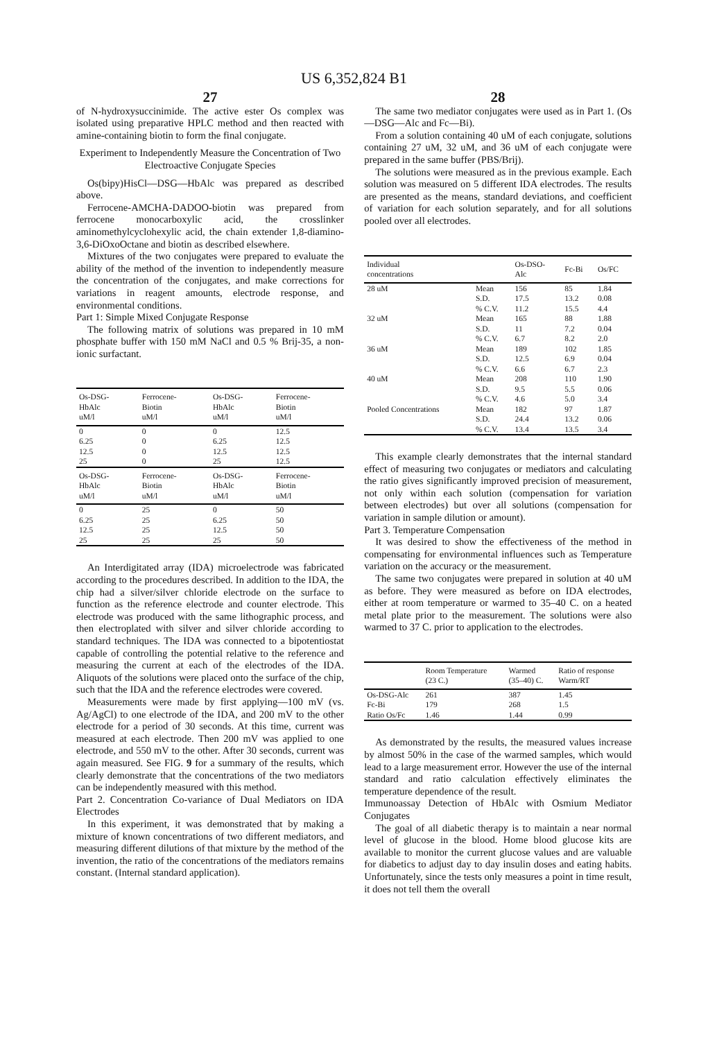US 6,352,824 B1
27
of N-hydroxysuccinimide. The active ester Os complex was isolated using preparative HPLC method and then reacted with amine-containing biotin to form the final conjugate.
Experiment to Independently Measure the Concentration of Two Electroactive Conjugate Species
Os(bipy)HisCl—DSG—HbAlc was prepared as described above.
Ferrocene-AMCHA-DADOO-biotin was prepared from ferrocene monocarboxylic acid, the crosslinker aminomethylcyclohexylic acid, the chain extender 1,8-diamino-3,6-DiOxoOctane and biotin as described elsewhere.
Mixtures of the two conjugates were prepared to evaluate the ability of the method of the invention to independently measure the concentration of the conjugates, and make corrections for variations in reagent amounts, electrode response, and environmental conditions.
Part 1: Simple Mixed Conjugate Response
The following matrix of solutions was prepared in 10 mM phosphate buffer with 150 mM NaCl and 0.5 % Brij-35, a non-ionic surfactant.
| Os-DSG- HbAlc uM/l | Ferrocene- Biotin uM/l | Os-DSG- HbAlc uM/l | Ferrocene- Biotin uM/l |
| --- | --- | --- | --- |
| 0 | 0 | 0 | 12.5 |
| 6.25 | 0 | 6.25 | 12.5 |
| 12.5 | 0 | 12.5 | 12.5 |
| 25 | 0 | 25 | 12.5 |
| Os-DSG- HbAlc uM/l | Ferrocene- Biotin uM/l | Os-DSG- HbAlc uM/l | Ferrocene- Biotin uM/l |
| 0 | 25 | 0 | 50 |
| 6.25 | 25 | 6.25 | 50 |
| 12.5 | 25 | 12.5 | 50 |
| 25 | 25 | 25 | 50 |
An Interdigitated array (IDA) microelectrode was fabricated according to the procedures described. In addition to the IDA, the chip had a silver/silver chloride electrode on the surface to function as the reference electrode and counter electrode. This electrode was produced with the same lithographic process, and then electroplated with silver and silver chloride according to standard techniques. The IDA was connected to a bipotentiostat capable of controlling the potential relative to the reference and measuring the current at each of the electrodes of the IDA. Aliquots of the solutions were placed onto the surface of the chip, such that the IDA and the reference electrodes were covered.
Measurements were made by first applying—100 mV (vs. Ag/AgCl) to one electrode of the IDA, and 200 mV to the other electrode for a period of 30 seconds. At this time, current was measured at each electrode. Then 200 mV was applied to one electrode, and 550 mV to the other. After 30 seconds, current was again measured. See FIG. 9 for a summary of the results, which clearly demonstrate that the concentrations of the two mediators can be independently measured with this method.
Part 2. Concentration Co-variance of Dual Mediators on IDA Electrodes
In this experiment, it was demonstrated that by making a mixture of known concentrations of two different mediators, and measuring different dilutions of that mixture by the method of the invention, the ratio of the concentrations of the mediators remains constant. (Internal standard application).
28
The same two mediator conjugates were used as in Part 1. (Os—DSG—Alc and Fc—Bi).
From a solution containing 40 uM of each conjugate, solutions containing 27 uM, 32 uM, and 36 uM of each conjugate were prepared in the same buffer (PBS/Brij).
The solutions were measured as in the previous example. Each solution was measured on 5 different IDA electrodes. The results are presented as the means, standard deviations, and coefficient of variation for each solution separately, and for all solutions pooled over all electrodes.
| Individual concentrations | | Os-DSO- Alc | Fc-Bi | Os/FC |
| --- | --- | --- | --- | --- |
| 28 uM | Mean | 156 | 85 | 1.84 |
| | S.D. | 17.5 | 13.2 | 0.08 |
| | % C.V. | 11.2 | 15.5 | 4.4 |
| 32 uM | Mean | 165 | 88 | 1.88 |
| | S.D. | 11 | 7.2 | 0.04 |
| | % C.V. | 6.7 | 8.2 | 2.0 |
| 36 uM | Mean | 189 | 102 | 1.85 |
| | S.D. | 12.5 | 6.9 | 0.04 |
| | % C.V. | 6.6 | 6.7 | 2.3 |
| 40 uM | Mean | 208 | 110 | 1.90 |
| | S.D. | 9.5 | 5.5 | 0.06 |
| | % C.V. | 4.6 | 5.0 | 3.4 |
| Pooled Concentrations | Mean | 182 | 97 | 1.87 |
| | S.D. | 24.4 | 13.2 | 0.06 |
| | % C.V. | 13.4 | 13.5 | 3.4 |
This example clearly demonstrates that the internal standard effect of measuring two conjugates or mediators and calculating the ratio gives significantly improved precision of measurement, not only within each solution (compensation for variation between electrodes) but over all solutions (compensation for variation in sample dilution or amount).
Part 3. Temperature Compensation
It was desired to show the effectiveness of the method in compensating for environmental influences such as Temperature variation on the accuracy or the measurement.
The same two conjugates were prepared in solution at 40 uM as before. They were measured as before on IDA electrodes, either at room temperature or warmed to 35–40 C. on a heated metal plate prior to the measurement. The solutions were also warmed to 37 C. prior to application to the electrodes.
| | Room Temperature (23 C.) | Warmed (35–40) C. | Ratio of response Warm/RT |
| --- | --- | --- | --- |
| Os-DSG-Alc | 261 | 387 | 1.45 |
| Fc-Bi | 179 | 268 | 1.5 |
| Ratio Os/Fc | 1.46 | 1.44 | 0.99 |
As demonstrated by the results, the measured values increase by almost 50% in the case of the warmed samples, which would lead to a large measurement error. However the use of the internal standard and ratio calculation effectively eliminates the temperature dependence of the result.
Immunoassay Detection of HbAlc with Osmium Mediator Conjugates
The goal of all diabetic therapy is to maintain a near normal level of glucose in the blood. Home blood glucose kits are available to monitor the current glucose values and are valuable for diabetics to adjust day to day insulin doses and eating habits. Unfortunately, since the tests only measures a point in time result, it does not tell them the overall